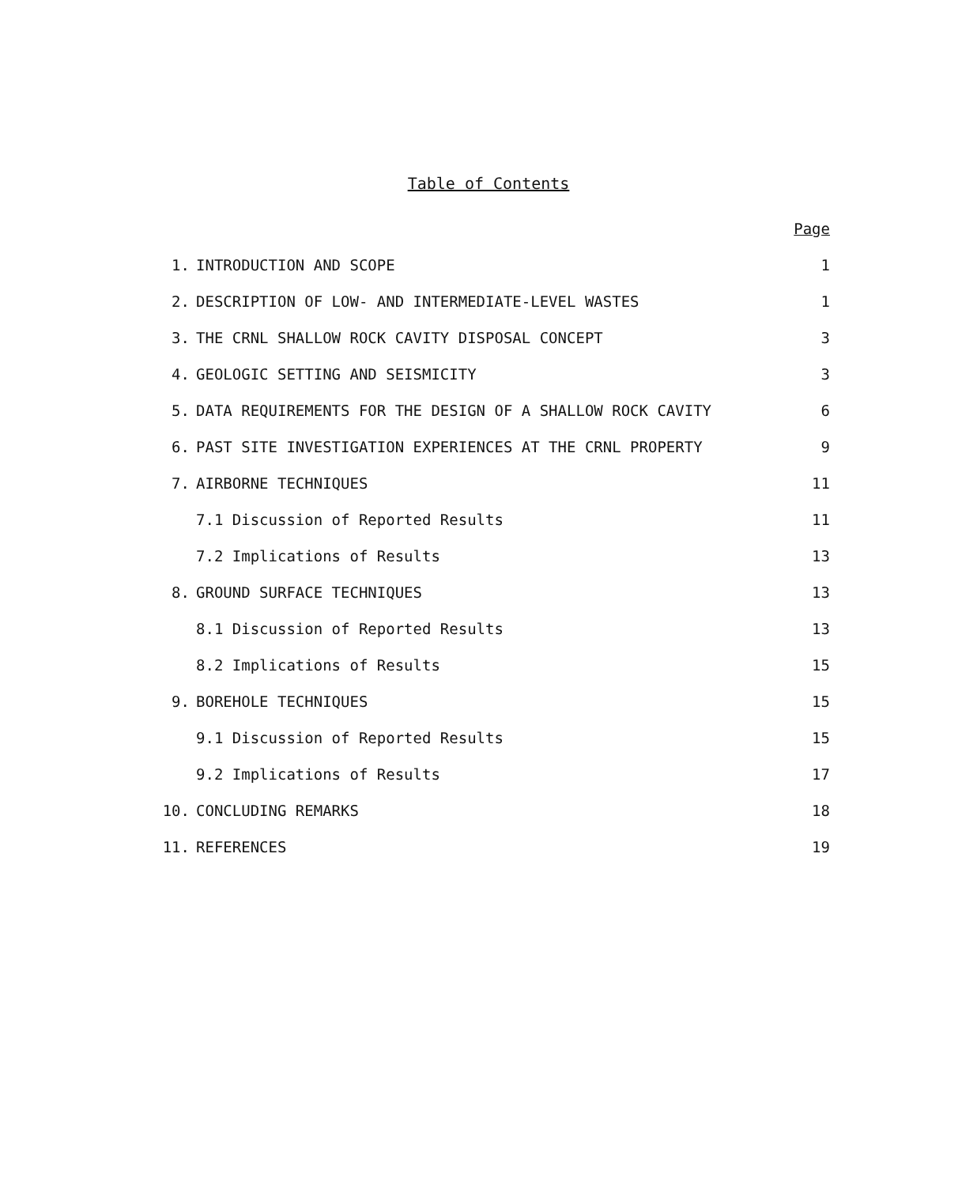Table of Contents
| | | Page |
| 1. | INTRODUCTION AND SCOPE | 1 |
| 2. | DESCRIPTION OF LOW- AND INTERMEDIATE-LEVEL WASTES | 1 |
| 3. | THE CRNL SHALLOW ROCK CAVITY DISPOSAL CONCEPT | 3 |
| 4. | GEOLOGIC SETTING AND SEISMICITY | 3 |
| 5. | DATA REQUIREMENTS FOR THE DESIGN OF A SHALLOW ROCK CAVITY | 6 |
| 6. | PAST SITE INVESTIGATION EXPERIENCES AT THE CRNL PROPERTY | 9 |
| 7. | AIRBORNE TECHNIQUES | 11 |
| | 7.1 Discussion of Reported Results | 11 |
| | 7.2 Implications of Results | 13 |
| 8. | GROUND SURFACE TECHNIQUES | 13 |
| | 8.1 Discussion of Reported Results | 13 |
| | 8.2 Implications of Results | 15 |
| 9. | BOREHOLE TECHNIQUES | 15 |
| | 9.1 Discussion of Reported Results | 15 |
| | 9.2 Implications of Results | 17 |
| 10. | CONCLUDING REMARKS | 18 |
| 11. | REFERENCES | 19 |